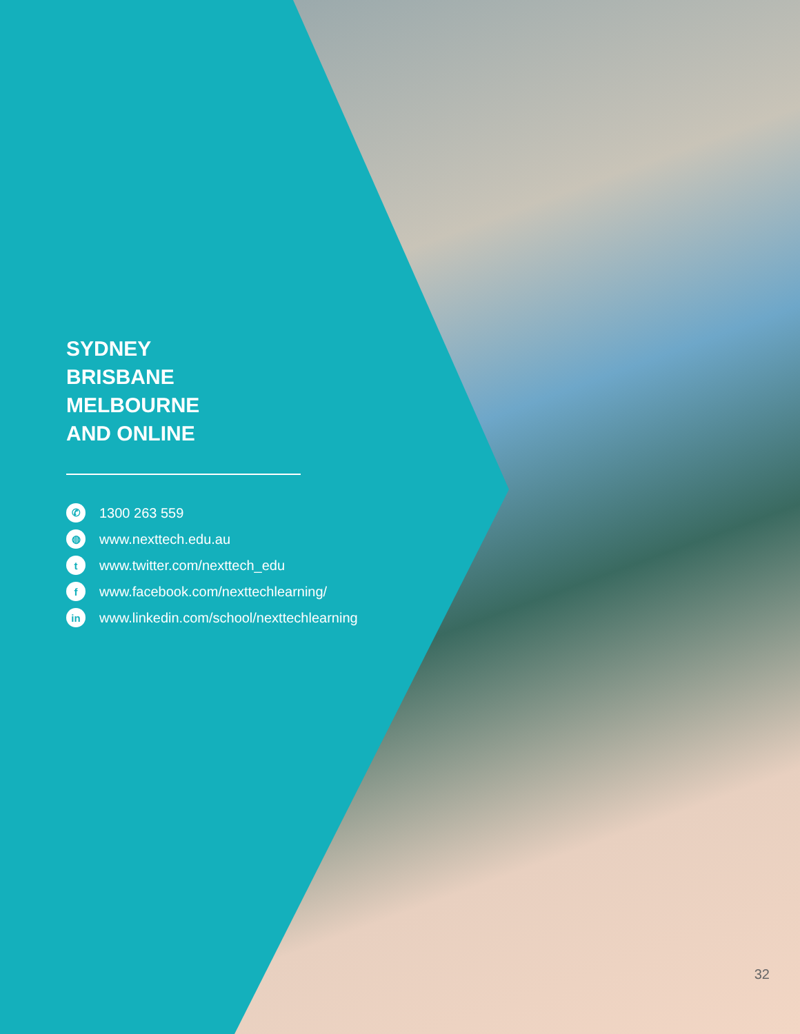SYDNEY
BRISBANE
MELBOURNE
AND ONLINE
✆ 1300 263 559
◍ www.nexttech.edu.au
twww.twitter.com/nexttech_edu
fwww.facebook.com/nexttechlearning/
in www.linkedin.com/school/nexttechlearning
32